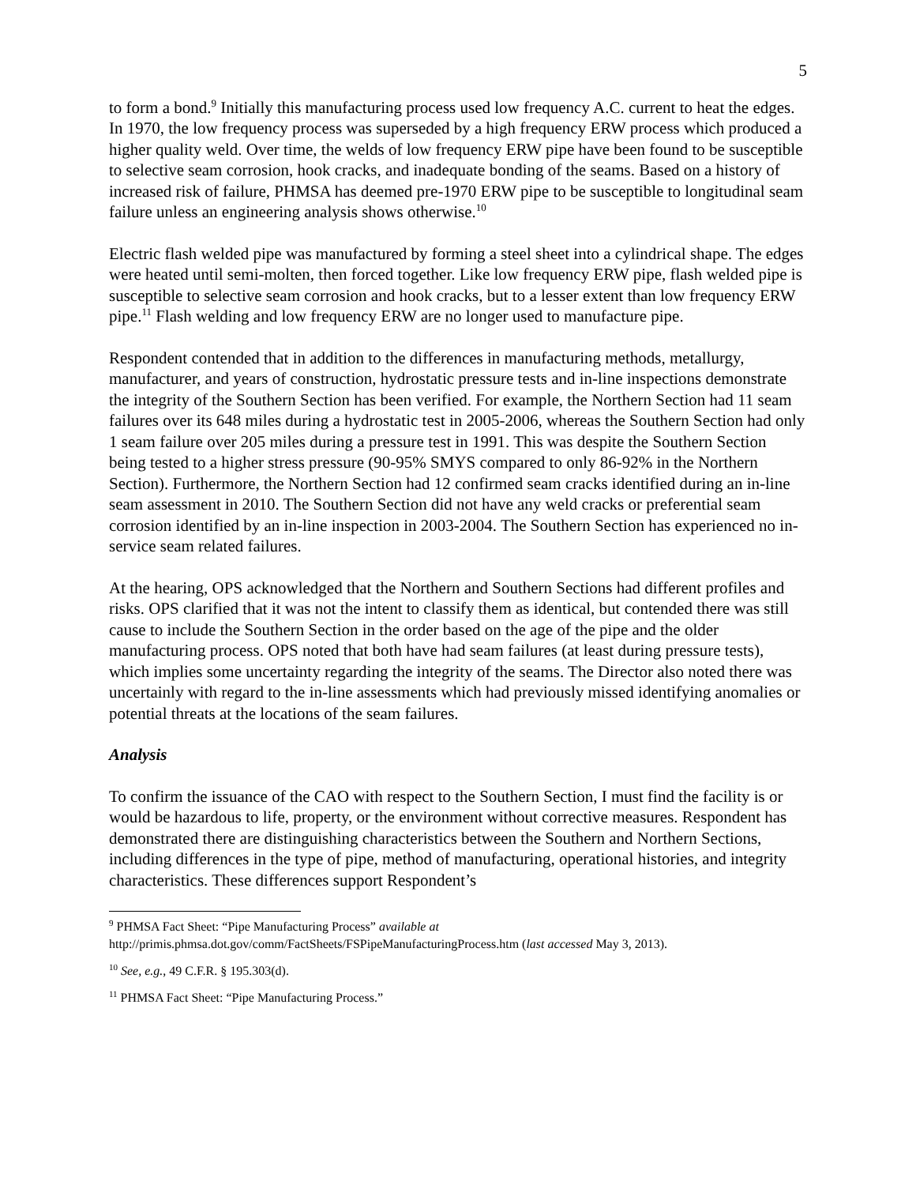5
to form a bond.<sup>9</sup> Initially this manufacturing process used low frequency A.C. current to heat the edges. In 1970, the low frequency process was superseded by a high frequency ERW process which produced a higher quality weld. Over time, the welds of low frequency ERW pipe have been found to be susceptible to selective seam corrosion, hook cracks, and inadequate bonding of the seams. Based on a history of increased risk of failure, PHMSA has deemed pre-1970 ERW pipe to be susceptible to longitudinal seam failure unless an engineering analysis shows otherwise.<sup>10</sup>
Electric flash welded pipe was manufactured by forming a steel sheet into a cylindrical shape. The edges were heated until semi-molten, then forced together. Like low frequency ERW pipe, flash welded pipe is susceptible to selective seam corrosion and hook cracks, but to a lesser extent than low frequency ERW pipe.<sup>11</sup> Flash welding and low frequency ERW are no longer used to manufacture pipe.
Respondent contended that in addition to the differences in manufacturing methods, metallurgy, manufacturer, and years of construction, hydrostatic pressure tests and in-line inspections demonstrate the integrity of the Southern Section has been verified. For example, the Northern Section had 11 seam failures over its 648 miles during a hydrostatic test in 2005-2006, whereas the Southern Section had only 1 seam failure over 205 miles during a pressure test in 1991. This was despite the Southern Section being tested to a higher stress pressure (90-95% SMYS compared to only 86-92% in the Northern Section). Furthermore, the Northern Section had 12 confirmed seam cracks identified during an in-line seam assessment in 2010. The Southern Section did not have any weld cracks or preferential seam corrosion identified by an in-line inspection in 2003-2004. The Southern Section has experienced no in-service seam related failures.
At the hearing, OPS acknowledged that the Northern and Southern Sections had different profiles and risks. OPS clarified that it was not the intent to classify them as identical, but contended there was still cause to include the Southern Section in the order based on the age of the pipe and the older manufacturing process. OPS noted that both have had seam failures (at least during pressure tests), which implies some uncertainty regarding the integrity of the seams. The Director also noted there was uncertainly with regard to the in-line assessments which had previously missed identifying anomalies or potential threats at the locations of the seam failures.
Analysis
To confirm the issuance of the CAO with respect to the Southern Section, I must find the facility is or would be hazardous to life, property, or the environment without corrective measures. Respondent has demonstrated there are distinguishing characteristics between the Southern and Northern Sections, including differences in the type of pipe, method of manufacturing, operational histories, and integrity characteristics. These differences support Respondent’s
<sup>9</sup> PHMSA Fact Sheet: “Pipe Manufacturing Process” available at
http://primis.phmsa.dot.gov/comm/FactSheets/FSPipeManufacturingProcess.htm (last accessed May 3, 2013).
<sup>10</sup> See, e.g., 49 C.F.R. § 195.303(d).
<sup>11</sup> PHMSA Fact Sheet: “Pipe Manufacturing Process.”